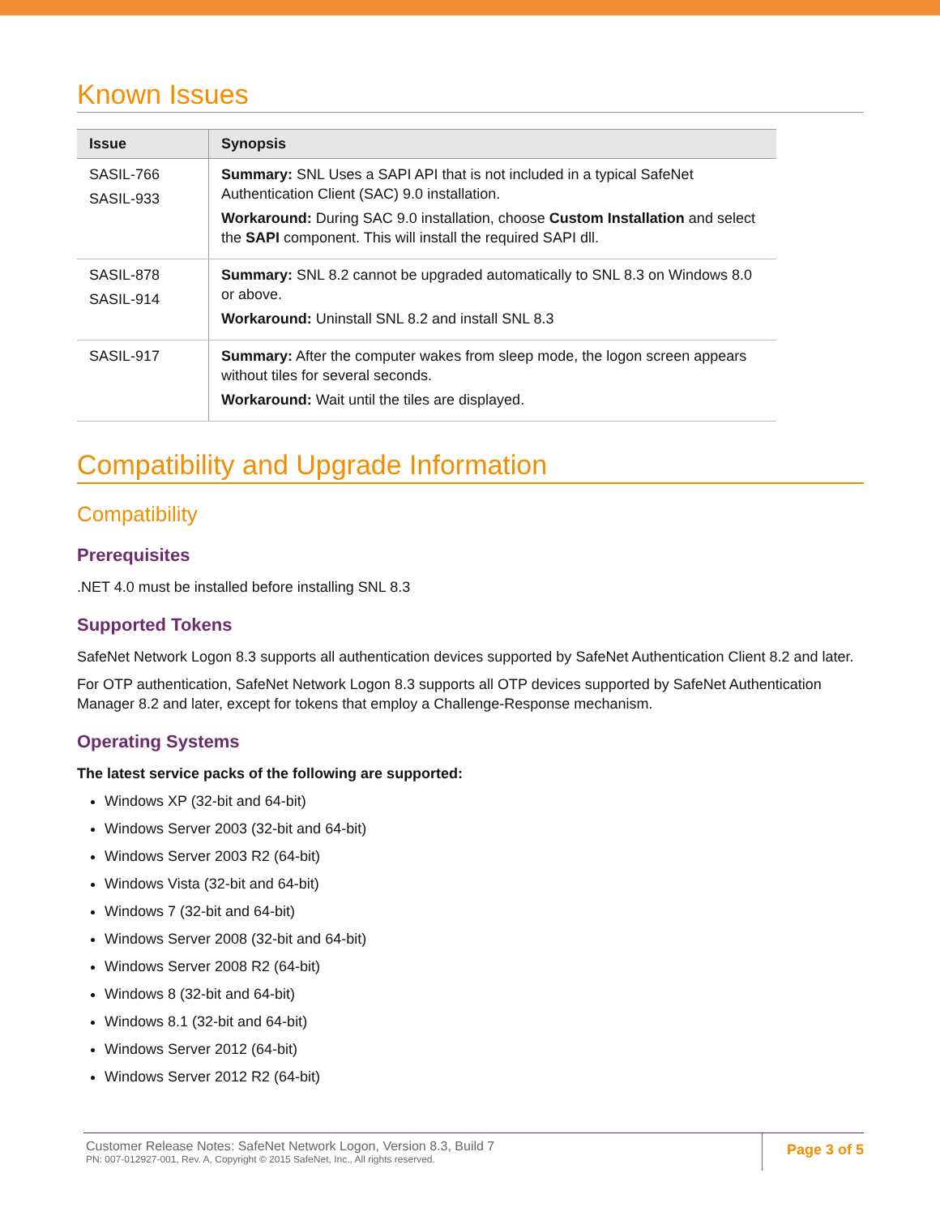Known Issues
| Issue | Synopsis |
| --- | --- |
| SASIL-766 SASIL-933 | Summary: SNL Uses a SAPI API that is not included in a typical SafeNet Authentication Client (SAC) 9.0 installation. Workaround: During SAC 9.0 installation, choose Custom Installation and select the SAPI component. This will install the required SAPI dll. |
| SASIL-878 SASIL-914 | Summary: SNL 8.2 cannot be upgraded automatically to SNL 8.3 on Windows 8.0 or above. Workaround: Uninstall SNL 8.2 and install SNL 8.3 |
| SASIL-917 | Summary: After the computer wakes from sleep mode, the logon screen appears without tiles for several seconds. Workaround: Wait until the tiles are displayed. |
Compatibility and Upgrade Information
Compatibility
Prerequisites
.NET 4.0 must be installed before installing SNL 8.3
Supported Tokens
SafeNet Network Logon 8.3 supports all authentication devices supported by SafeNet Authentication Client 8.2 and later.
For OTP authentication, SafeNet Network Logon 8.3 supports all OTP devices supported by SafeNet Authentication Manager 8.2 and later, except for tokens that employ a Challenge-Response mechanism.
Operating Systems
The latest service packs of the following are supported:
Windows XP (32-bit and 64-bit)
Windows Server 2003 (32-bit and 64-bit)
Windows Server 2003 R2 (64-bit)
Windows Vista (32-bit and 64-bit)
Windows 7 (32-bit and 64-bit)
Windows Server 2008 (32-bit and 64-bit)
Windows Server 2008 R2 (64-bit)
Windows 8 (32-bit and 64-bit)
Windows 8.1 (32-bit and 64-bit)
Windows Server 2012 (64-bit)
Windows Server 2012 R2 (64-bit)
Customer Release Notes: SafeNet Network Logon, Version 8.3, Build 7
PN: 007-012927-001, Rev. A, Copyright © 2015 SafeNet, Inc., All rights reserved.
Page 3 of 5